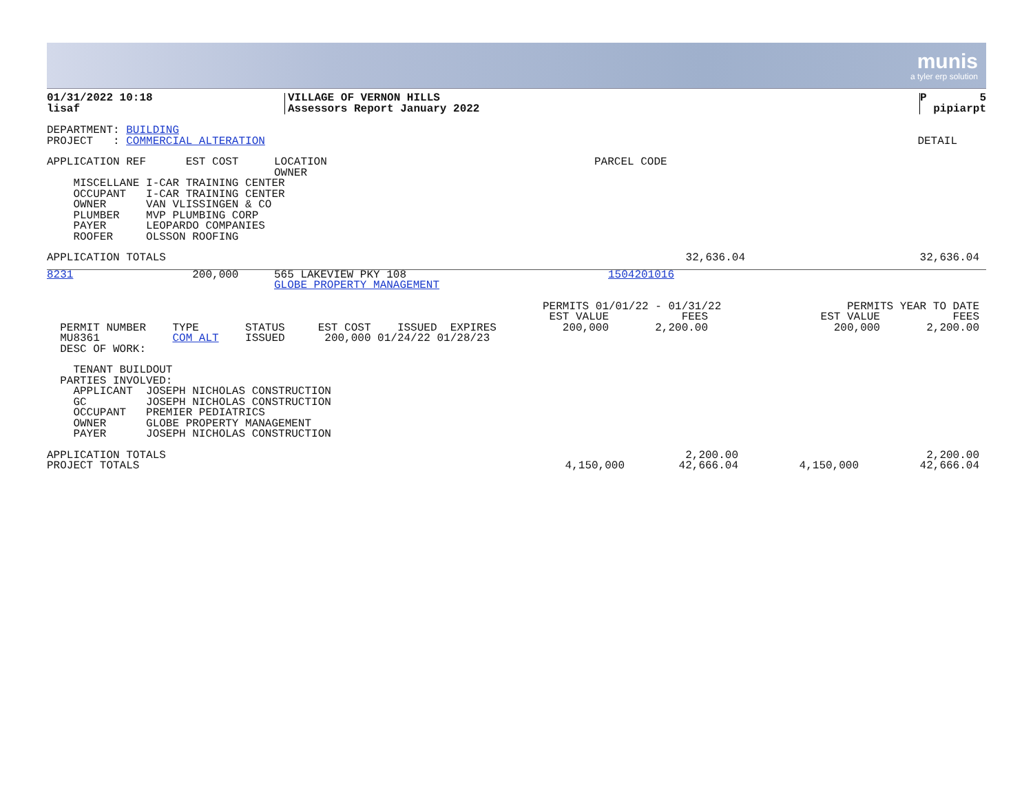munis
a tyler erp solution
| 01/31/2022 10:18 lisaf | VILLAGE OF VERNON HILLS Assessors Report January 2022 | P 5 pipiarpt |
| DEPARTMENT: BUILDING PROJECT : COMMERCIAL ALTERATION | DETAIL |
| APPLICATION REF EST COST | LOCATION OWNER | PARCEL CODE |
MISCELLANE I-CAR TRAINING CENTER OCCUPANT I-CAR TRAINING CENTER OWNER VAN VLISSINGEN & CO PLUMBER MVP PLUMBING CORP PAYER LEOPARDO COMPANIES ROOFER OLSSON ROOFING
| APPLICATION TOTALS | 32,636.04 | 32,636.04 |
| 8231 200,000 | 565 LAKEVIEW PKY 108 GLOBE PROPERTY MANAGEMENT | 1504201016 |
| PERMIT NUMBER TYPE STATUS EST COST ISSUED EXPIRES MU8361 COM ALT ISSUED 200,000 01/24/22 01/28/23 DESC OF WORK: | PERMITS 01/01/22 - 01/31/22 EST VALUE FEES 200,000 2,200.00 | PERMITS YEAR TO DATE EST VALUE FEES 200,000 2,200.00 |
TENANT BUILDOUT PARTIES INVOLVED: APPLICANT JOSEPH NICHOLAS CONSTRUCTION GC JOSEPH NICHOLAS CONSTRUCTION OCCUPANT PREMIER PEDIATRICS OWNER GLOBE PROPERTY MANAGEMENT PAYER JOSEPH NICHOLAS CONSTRUCTION
| APPLICATION TOTALS PROJECT TOTALS | 4,150,000 | 2,200.00 42,666.04 | 4,150,000 | 2,200.00 42,666.04 |